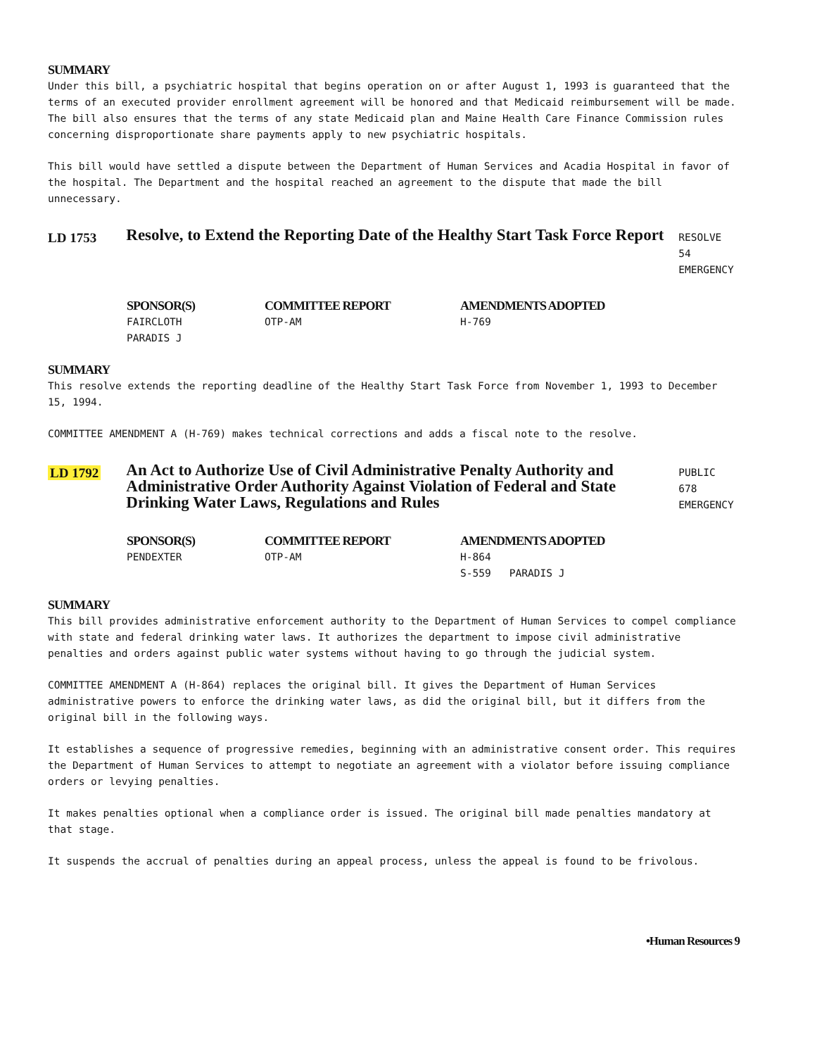SUMMARY
Under this bill, a psychiatric hospital that begins operation on or after August 1, 1993 is guaranteed that the terms of an executed provider enrollment agreement will be honored and that Medicaid reimbursement will be made. The bill also ensures that the terms of any state Medicaid plan and Maine Health Care Finance Commission rules concerning disproportionate share payments apply to new psychiatric hospitals.
This bill would have settled a dispute between the Department of Human Services and Acadia Hospital in favor of the hospital. The Department and the hospital reached an agreement to the dispute that made the bill unnecessary.
LD 1753
Resolve, to Extend the Reporting Date of the Healthy Start Task Force Report
RESOLVE 54
EMERGENCY
SPONSOR(S)
FAIRCLOTH
PARADIS J
COMMITTEE REPORT
OTP-AM
AMENDMENTS ADOPTED
H-769
SUMMARY
This resolve extends the reporting deadline of the Healthy Start Task Force from November 1, 1993 to December 15, 1994.
COMMITTEE AMENDMENT A (H-769) makes technical corrections and adds a fiscal note to the resolve.
LD 1792
An Act to Authorize Use of Civil Administrative Penalty Authority and Administrative Order Authority Against Violation of Federal and State Drinking Water Laws, Regulations and Rules
PUBLIC 678
EMERGENCY
SPONSOR(S)
PENDEXTER
COMMITTEE REPORT
OTP-AM
AMENDMENTS ADOPTED
H-864
S-559 PARADIS J
SUMMARY
This bill provides administrative enforcement authority to the Department of Human Services to compel compliance with state and federal drinking water laws. It authorizes the department to impose civil administrative penalties and orders against public water systems without having to go through the judicial system.
COMMITTEE AMENDMENT A (H-864) replaces the original bill. It gives the Department of Human Services administrative powers to enforce the drinking water laws, as did the original bill, but it differs from the original bill in the following ways.
It establishes a sequence of progressive remedies, beginning with an administrative consent order. This requires the Department of Human Services to attempt to negotiate an agreement with a violator before issuing compliance orders or levying penalties.
It makes penalties optional when a compliance order is issued. The original bill made penalties mandatory at that stage.
It suspends the accrual of penalties during an appeal process, unless the appeal is found to be frivolous.
•Human Resources 9